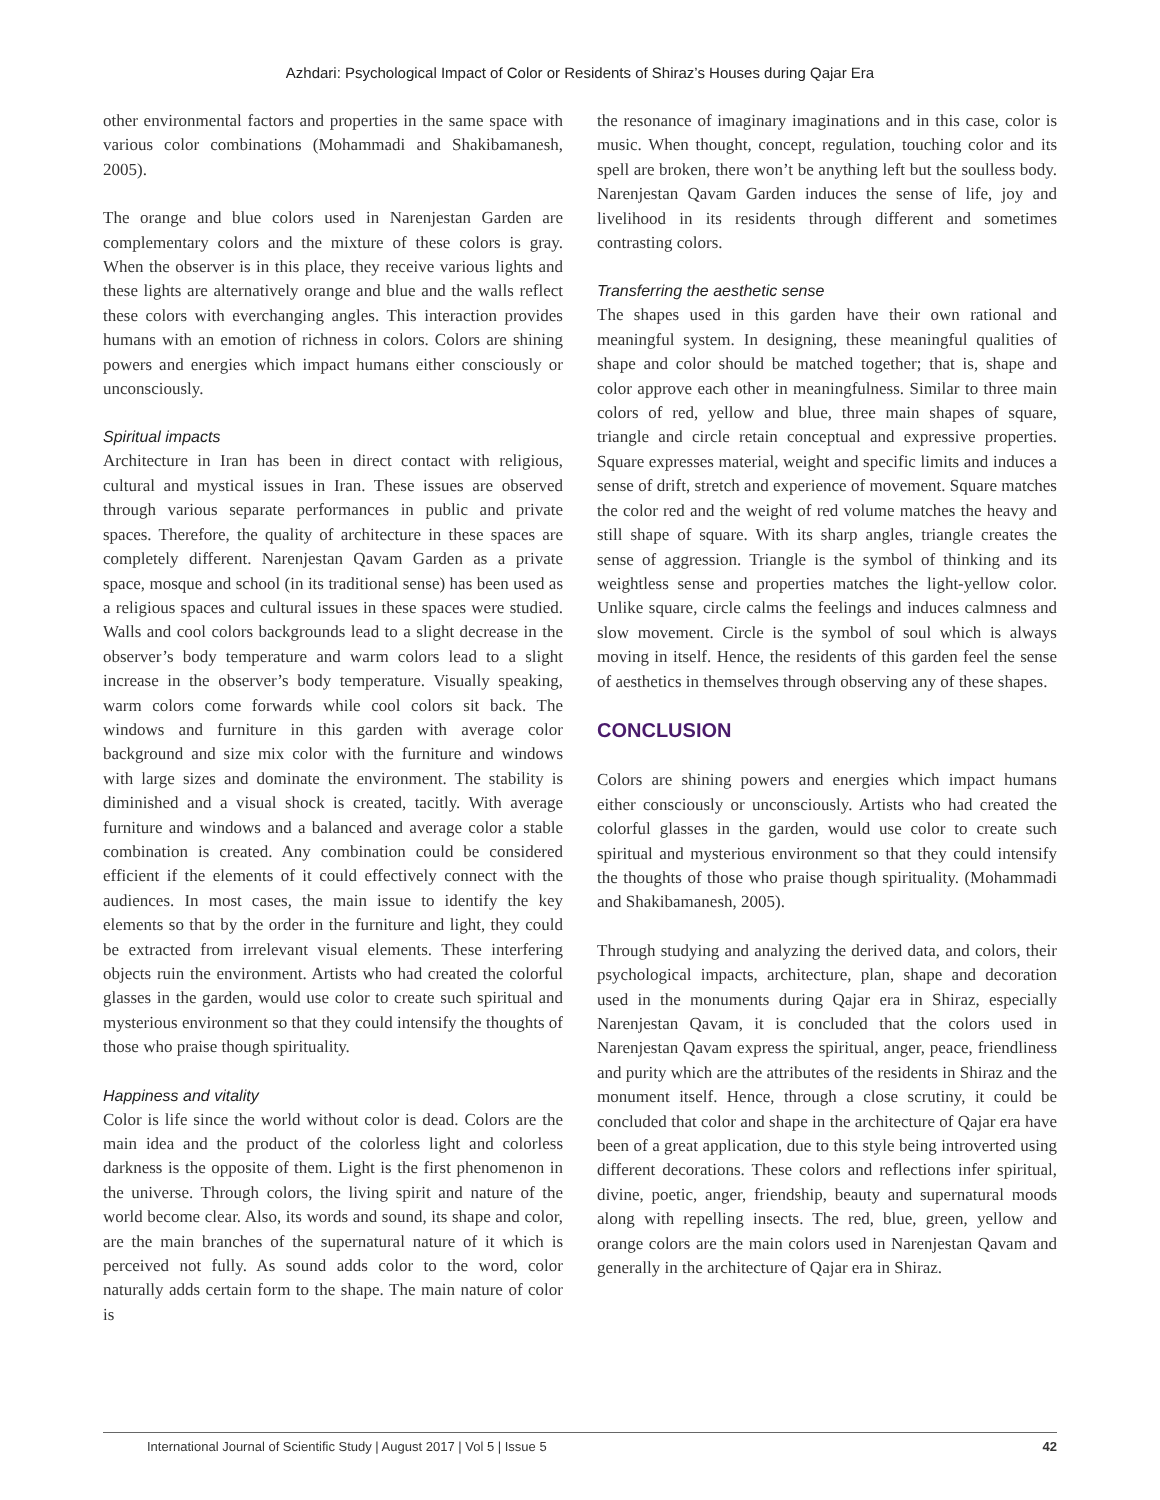Azhdari: Psychological Impact of Color or Residents of Shiraz’s Houses during Qajar Era
other environmental factors and properties in the same space with various color combinations (Mohammadi and Shakibamanesh, 2005).
The orange and blue colors used in Narenjestan Garden are complementary colors and the mixture of these colors is gray. When the observer is in this place, they receive various lights and these lights are alternatively orange and blue and the walls reflect these colors with everchanging angles. This interaction provides humans with an emotion of richness in colors. Colors are shining powers and energies which impact humans either consciously or unconsciously.
Spiritual impacts
Architecture in Iran has been in direct contact with religious, cultural and mystical issues in Iran. These issues are observed through various separate performances in public and private spaces. Therefore, the quality of architecture in these spaces are completely different. Narenjestan Qavam Garden as a private space, mosque and school (in its traditional sense) has been used as a religious spaces and cultural issues in these spaces were studied. Walls and cool colors backgrounds lead to a slight decrease in the observer’s body temperature and warm colors lead to a slight increase in the observer’s body temperature. Visually speaking, warm colors come forwards while cool colors sit back. The windows and furniture in this garden with average color background and size mix color with the furniture and windows with large sizes and dominate the environment. The stability is diminished and a visual shock is created, tacitly. With average furniture and windows and a balanced and average color a stable combination is created. Any combination could be considered efficient if the elements of it could effectively connect with the audiences. In most cases, the main issue to identify the key elements so that by the order in the furniture and light, they could be extracted from irrelevant visual elements. These interfering objects ruin the environment. Artists who had created the colorful glasses in the garden, would use color to create such spiritual and mysterious environment so that they could intensify the thoughts of those who praise though spirituality.
Happiness and vitality
Color is life since the world without color is dead. Colors are the main idea and the product of the colorless light and colorless darkness is the opposite of them. Light is the first phenomenon in the universe. Through colors, the living spirit and nature of the world become clear. Also, its words and sound, its shape and color, are the main branches of the supernatural nature of it which is perceived not fully. As sound adds color to the word, color naturally adds certain form to the shape. The main nature of color is
the resonance of imaginary imaginations and in this case, color is music. When thought, concept, regulation, touching color and its spell are broken, there won’t be anything left but the soulless body. Narenjestan Qavam Garden induces the sense of life, joy and livelihood in its residents through different and sometimes contrasting colors.
Transferring the aesthetic sense
The shapes used in this garden have their own rational and meaningful system. In designing, these meaningful qualities of shape and color should be matched together; that is, shape and color approve each other in meaningfulness. Similar to three main colors of red, yellow and blue, three main shapes of square, triangle and circle retain conceptual and expressive properties. Square expresses material, weight and specific limits and induces a sense of drift, stretch and experience of movement. Square matches the color red and the weight of red volume matches the heavy and still shape of square. With its sharp angles, triangle creates the sense of aggression. Triangle is the symbol of thinking and its weightless sense and properties matches the light-yellow color. Unlike square, circle calms the feelings and induces calmness and slow movement. Circle is the symbol of soul which is always moving in itself. Hence, the residents of this garden feel the sense of aesthetics in themselves through observing any of these shapes.
CONCLUSION
Colors are shining powers and energies which impact humans either consciously or unconsciously. Artists who had created the colorful glasses in the garden, would use color to create such spiritual and mysterious environment so that they could intensify the thoughts of those who praise though spirituality. (Mohammadi and Shakibamanesh, 2005).
Through studying and analyzing the derived data, and colors, their psychological impacts, architecture, plan, shape and decoration used in the monuments during Qajar era in Shiraz, especially Narenjestan Qavam, it is concluded that the colors used in Narenjestan Qavam express the spiritual, anger, peace, friendliness and purity which are the attributes of the residents in Shiraz and the monument itself. Hence, through a close scrutiny, it could be concluded that color and shape in the architecture of Qajar era have been of a great application, due to this style being introverted using different decorations. These colors and reflections infer spiritual, divine, poetic, anger, friendship, beauty and supernatural moods along with repelling insects. The red, blue, green, yellow and orange colors are the main colors used in Narenjestan Qavam and generally in the architecture of Qajar era in Shiraz.
International Journal of Scientific Study | August 2017 | Vol 5 | Issue 5 42